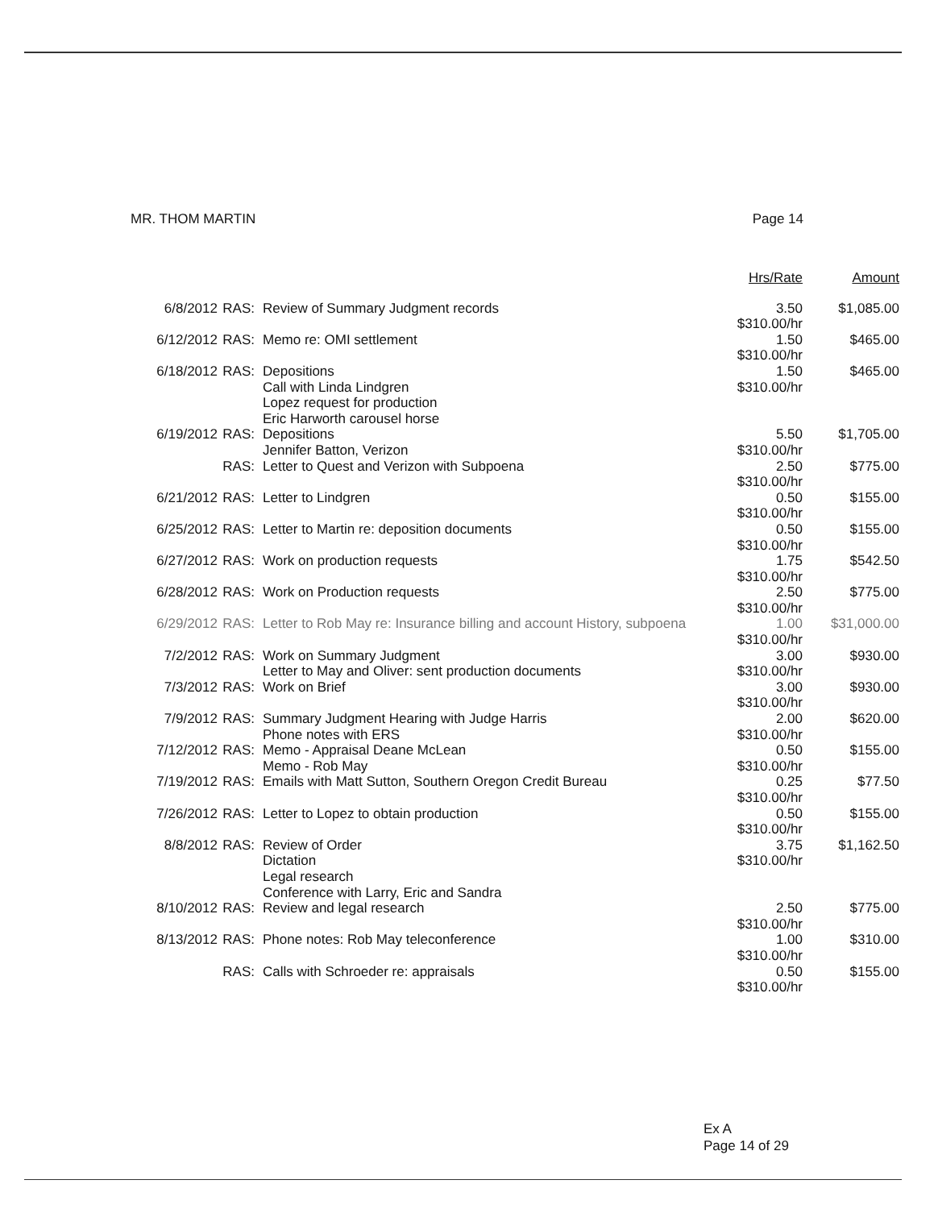MR. THOM MARTIN Page 14
| | | | Hrs/Rate | Amount |
| 6/8/2012 | RAS: | Review of Summary Judgment records | 3.50 $310.00/hr | $1,085.00 |
| 6/12/2012 | RAS: | Memo re: OMI settlement | 1.50 $310.00/hr | $465.00 |
| 6/18/2012 | RAS: | Depositions Call with Linda Lindgren Lopez request for production Eric Harworth carousel horse | 1.50 $310.00/hr | $465.00 |
| 6/19/2012 | RAS: | Depositions Jennifer Batton, Verizon | 5.50 $310.00/hr | $1,705.00 |
| | RAS: | Letter to Quest and Verizon with Subpoena | 2.50 $310.00/hr | $775.00 |
| 6/21/2012 | RAS: | Letter to Lindgren | 0.50 $310.00/hr | $155.00 |
| 6/25/2012 | RAS: | Letter to Martin re: deposition documents | 0.50 $310.00/hr | $155.00 |
| 6/27/2012 | RAS: | Work on production requests | 1.75 $310.00/hr | $542.50 |
| 6/28/2012 | RAS: | Work on Production requests | 2.50 $310.00/hr | $775.00 |
| 6/29/2012 | RAS: | Letter to Rob May re: Insurance billing and account History, subpoena | 1.00 $310.00/hr | $31,000.00 |
| 7/2/2012 | RAS: | Work on Summary Judgment Letter to May and Oliver: sent production documents | 3.00 $310.00/hr | $930.00 |
| 7/3/2012 | RAS: | Work on Brief | 3.00 $310.00/hr | $930.00 |
| 7/9/2012 | RAS: | Summary Judgment Hearing with Judge Harris Phone notes with ERS | 2.00 $310.00/hr | $620.00 |
| 7/12/2012 | RAS: | Memo - Appraisal Deane McLean Memo - Rob May | 0.50 $310.00/hr | $155.00 |
| 7/19/2012 | RAS: | Emails with Matt Sutton, Southern Oregon Credit Bureau | 0.25 $310.00/hr | $77.50 |
| 7/26/2012 | RAS: | Letter to Lopez to obtain production | 0.50 $310.00/hr | $155.00 |
| 8/8/2012 | RAS: | Review of Order Dictation Legal research Conference with Larry, Eric and Sandra | 3.75 $310.00/hr | $1,162.50 |
| 8/10/2012 | RAS: | Review and legal research | 2.50 $310.00/hr | $775.00 |
| 8/13/2012 | RAS: | Phone notes: Rob May teleconference | 1.00 $310.00/hr | $310.00 |
| | RAS: | Calls with Schroeder re: appraisals | 0.50 $310.00/hr | $155.00 |
Ex A
Page 14 of 29